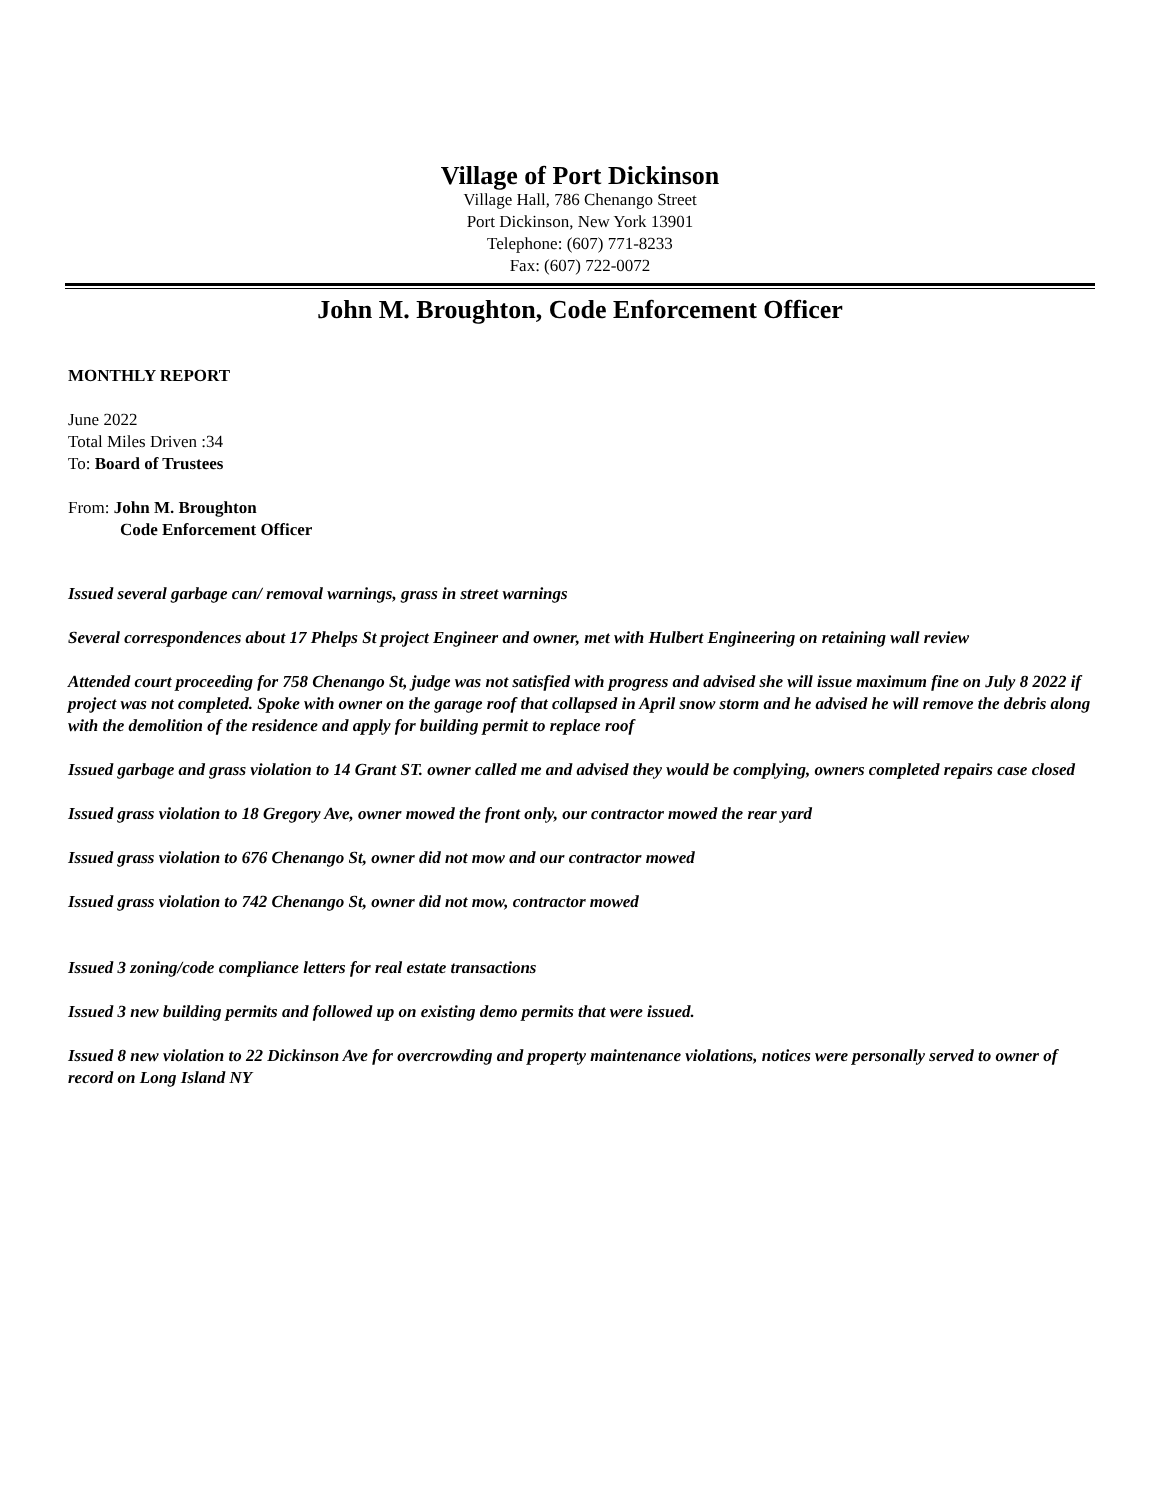Village of Port Dickinson
Village Hall, 786 Chenango Street
Port Dickinson, New York 13901
Telephone: (607) 771-8233
Fax: (607) 722-0072
John M. Broughton, Code Enforcement Officer
MONTHLY REPORT
June 2022
Total Miles Driven :34
To: Board of Trustees
From: John M. Broughton
Code Enforcement Officer
Issued several garbage can/ removal warnings, grass in street warnings
Several correspondences about 17 Phelps St project Engineer and owner, met with Hulbert Engineering on retaining wall review
Attended court proceeding for 758 Chenango St, judge was not satisfied with progress and advised she will issue maximum fine on July 8 2022 if project was not completed. Spoke with owner on the garage roof that collapsed in April snow storm and he advised he will remove the debris along with the demolition of the residence and apply for building permit to replace roof
Issued garbage and grass violation to 14 Grant ST. owner called me and advised they would be complying, owners completed repairs case closed
Issued grass violation to 18 Gregory Ave, owner mowed the front only, our contractor mowed the rear yard
Issued grass violation to 676 Chenango St, owner did not mow and our contractor mowed
Issued grass violation to 742 Chenango St, owner did not mow, contractor mowed
Issued 3 zoning/code compliance letters for real estate transactions
Issued 3 new building permits and followed up on existing demo permits that were issued.
Issued 8 new violation to 22 Dickinson Ave for overcrowding and property maintenance violations, notices were personally served to owner of record on Long Island NY